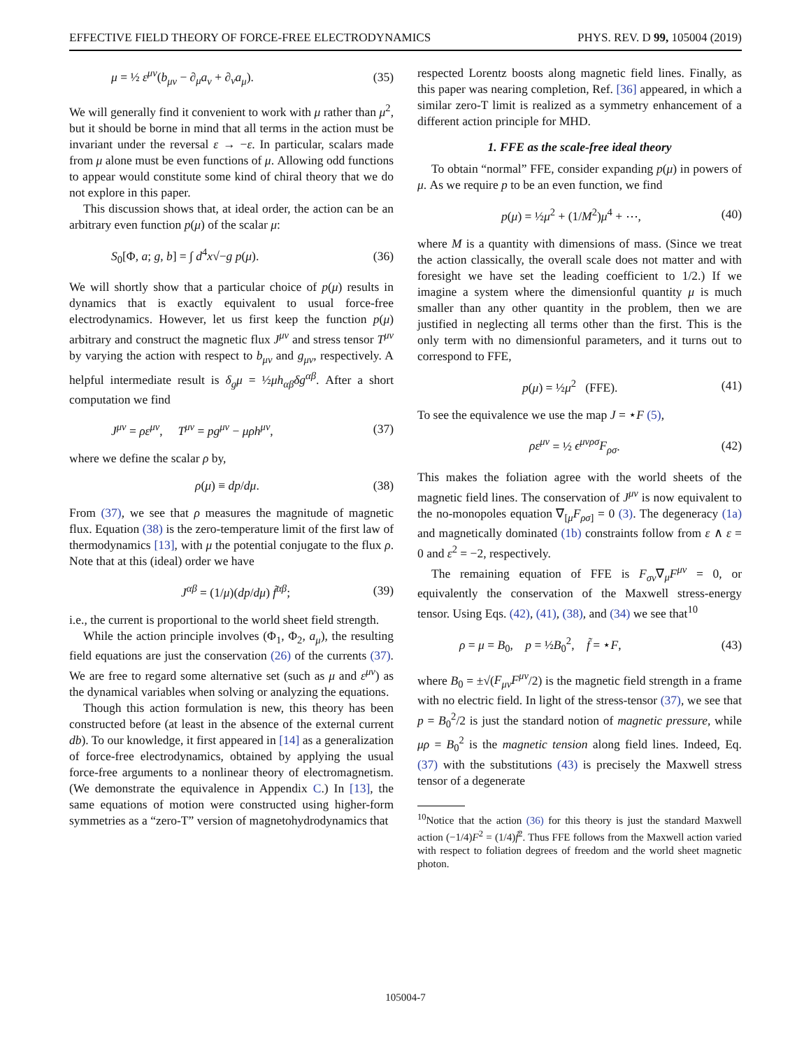EFFECTIVE FIELD THEORY OF FORCE-FREE ELECTRODYNAMICS PHYS. REV. D 99, 105004 (2019)
μ = ½ ε<sup>μν</sup>(b<sub>μν</sub> − ∂<sub>μ</sub>a<sub>ν</sub> + ∂<sub>ν</sub>a<sub>μ</sub>). (35)
We will generally find it convenient to work with μ rather than μ<sup>2</sup>, but it should be borne in mind that all terms in the action must be invariant under the reversal ε → −ε. In particular, scalars made from μ alone must be even functions of μ. Allowing odd functions to appear would constitute some kind of chiral theory that we do not explore in this paper.
This discussion shows that, at ideal order, the action can be an arbitrary even function p(μ) of the scalar μ:
S<sub>0</sub>[Φ, a; g, b] = ∫ d<sup>4</sup>x√−g p(μ). (36)
We will shortly show that a particular choice of p(μ) results in dynamics that is exactly equivalent to usual force-free electrodynamics. However, let us first keep the function p(μ) arbitrary and construct the magnetic flux J<sup>μν</sup> and stress tensor T<sup>μν</sup> by varying the action with respect to b<sub>μν</sub> and g<sub>μν</sub>, respectively. A helpful intermediate result is δ<sub>g</sub>μ = ½μh<sub>αβ</sub>δg<sup>αβ</sup>. After a short computation we find
J<sup>μν</sup> = ρε<sup>μν</sup>, T<sup>μν</sup> = pg<sup>μν</sup> − μρh<sup>μν</sup>, (37)
where we define the scalar ρ by,
ρ(μ) ≡ dp/dμ. (38)
From (37), we see that ρ measures the magnitude of magnetic flux. Equation (38) is the zero-temperature limit of the first law of thermodynamics [13], with μ the potential conjugate to the flux ρ. Note that at this (ideal) order we have
J<sup>αβ</sup> = (1/μ)(dp/dμ) f̃<sup>αβ</sup>; (39)
i.e., the current is proportional to the world sheet field strength.
While the action principle involves (Φ<sub>1</sub>, Φ<sub>2</sub>, a<sub>μ</sub>), the resulting field equations are just the conservation (26) of the currents (37). We are free to regard some alternative set (such as μ and ε<sup>μν</sup>) as the dynamical variables when solving or analyzing the equations.
Though this action formulation is new, this theory has been constructed before (at least in the absence of the external current db). To our knowledge, it first appeared in [14] as a generalization of force-free electrodynamics, obtained by applying the usual force-free arguments to a nonlinear theory of electromagnetism. (We demonstrate the equivalence in Appendix C.) In [13], the same equations of motion were constructed using higher-form symmetries as a “zero-T” version of magnetohydrodynamics that
respected Lorentz boosts along magnetic field lines. Finally, as this paper was nearing completion, Ref. [36] appeared, in which a similar zero-T limit is realized as a symmetry enhancement of a different action principle for MHD.
1. FFE as the scale-free ideal theory
To obtain “normal” FFE, consider expanding p(μ) in powers of μ. As we require p to be an even function, we find
p(μ) = ½μ<sup>2</sup> + (1/M<sup>2</sup>)μ<sup>4</sup> + ⋯, (40)
where M is a quantity with dimensions of mass. (Since we treat the action classically, the overall scale does not matter and with foresight we have set the leading coefficient to 1/2.) If we imagine a system where the dimensionful quantity μ is much smaller than any other quantity in the problem, then we are justified in neglecting all terms other than the first. This is the only term with no dimensionful parameters, and it turns out to correspond to FFE,
p(μ) = ½μ<sup>2</sup> (FFE). (41)
To see the equivalence we use the map J = ⋆F (5),
ρε<sup>μν</sup> = ½ ϵ<sup>μνρσ</sup>F<sub>ρσ</sub>. (42)
This makes the foliation agree with the world sheets of the magnetic field lines. The conservation of J<sup>μν</sup> is now equivalent to the no-monopoles equation ∇<sub>[μ</sub>F<sub>ρσ]</sub> = 0 (3). The degeneracy (1a) and magnetically dominated (1b) constraints follow from ε ∧ ε = 0 and ε<sup>2</sup> = −2, respectively.
The remaining equation of FFE is F<sub>σν</sub>∇<sub>μ</sub>F<sup>μν</sup> = 0, or equivalently the conservation of the Maxwell stress-energy tensor. Using Eqs. (42), (41), (38), and (34) we see that<sup>10</sup>
ρ = μ = B<sub>0</sub>, p = ½B<sub>0</sub><sup>2</sup>, f̃ = ⋆F, (43)
where B<sub>0</sub> = ±√(F<sub>μν</sub>F<sup>μν</sup>/2) is the magnetic field strength in a frame with no electric field. In light of the stress-tensor (37), we see that p = B<sub>0</sub><sup>2</sup>/2 is just the standard notion of magnetic pressure, while μρ = B<sub>0</sub><sup>2</sup> is the magnetic tension along field lines. Indeed, Eq. (37) with the substitutions (43) is precisely the Maxwell stress tensor of a degenerate
<sup>10</sup> Notice that the action (36) for this theory is just the standard Maxwell action (−1/4)F<sup>2</sup> = (1/4)f̃<sup>2</sup>. Thus FFE follows from the Maxwell action varied with respect to foliation degrees of freedom and the world sheet magnetic photon.
105004-7